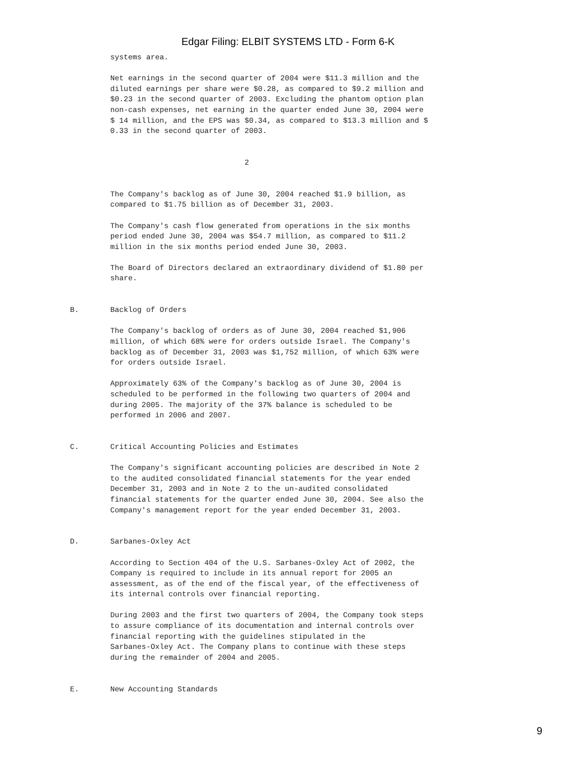Edgar Filing: ELBIT SYSTEMS LTD - Form 6-K
         systems area.

         Net earnings in the second quarter of 2004 were $11.3 million and the
         diluted earnings per share were $0.28, as compared to $9.2 million and
         $0.23 in the second quarter of 2003. Excluding the phantom option plan
         non-cash expenses, net earning in the quarter ended June 30, 2004 were
         $ 14 million, and the EPS was $0.34, as compared to $13.3 million and $
         0.33 in the second quarter of 2003.


                                       2


         The Company's backlog as of June 30, 2004 reached $1.9 billion, as
         compared to $1.75 billion as of December 31, 2003.

         The Company's cash flow generated from operations in the six months
         period ended June 30, 2004 was $54.7 million, as compared to $11.2
         million in the six months period ended June 30, 2003.

         The Board of Directors declared an extraordinary dividend of $1.80 per
         share.


B.       Backlog of Orders

         The Company's backlog of orders as of June 30, 2004 reached $1,906
         million, of which 68% were for orders outside Israel. The Company's
         backlog as of December 31, 2003 was $1,752 million, of which 63% were
         for orders outside Israel.

         Approximately 63% of the Company's backlog as of June 30, 2004 is
         scheduled to be performed in the following two quarters of 2004 and
         during 2005. The majority of the 37% balance is scheduled to be
         performed in 2006 and 2007.


C.       Critical Accounting Policies and Estimates

         The Company's significant accounting policies are described in Note 2
         to the audited consolidated financial statements for the year ended
         December 31, 2003 and in Note 2 to the un-audited consolidated
         financial statements for the quarter ended June 30, 2004. See also the
         Company's management report for the year ended December 31, 2003.


D.       Sarbanes-Oxley Act

         According to Section 404 of the U.S. Sarbanes-Oxley Act of 2002, the
         Company is required to include in its annual report for 2005 an
         assessment, as of the end of the fiscal year, of the effectiveness of
         its internal controls over financial reporting.

         During 2003 and the first two quarters of 2004, the Company took steps
         to assure compliance of its documentation and internal controls over
         financial reporting with the guidelines stipulated in the
         Sarbanes-Oxley Act. The Company plans to continue with these steps
         during the remainder of 2004 and 2005.


E.       New Accounting Standards
9